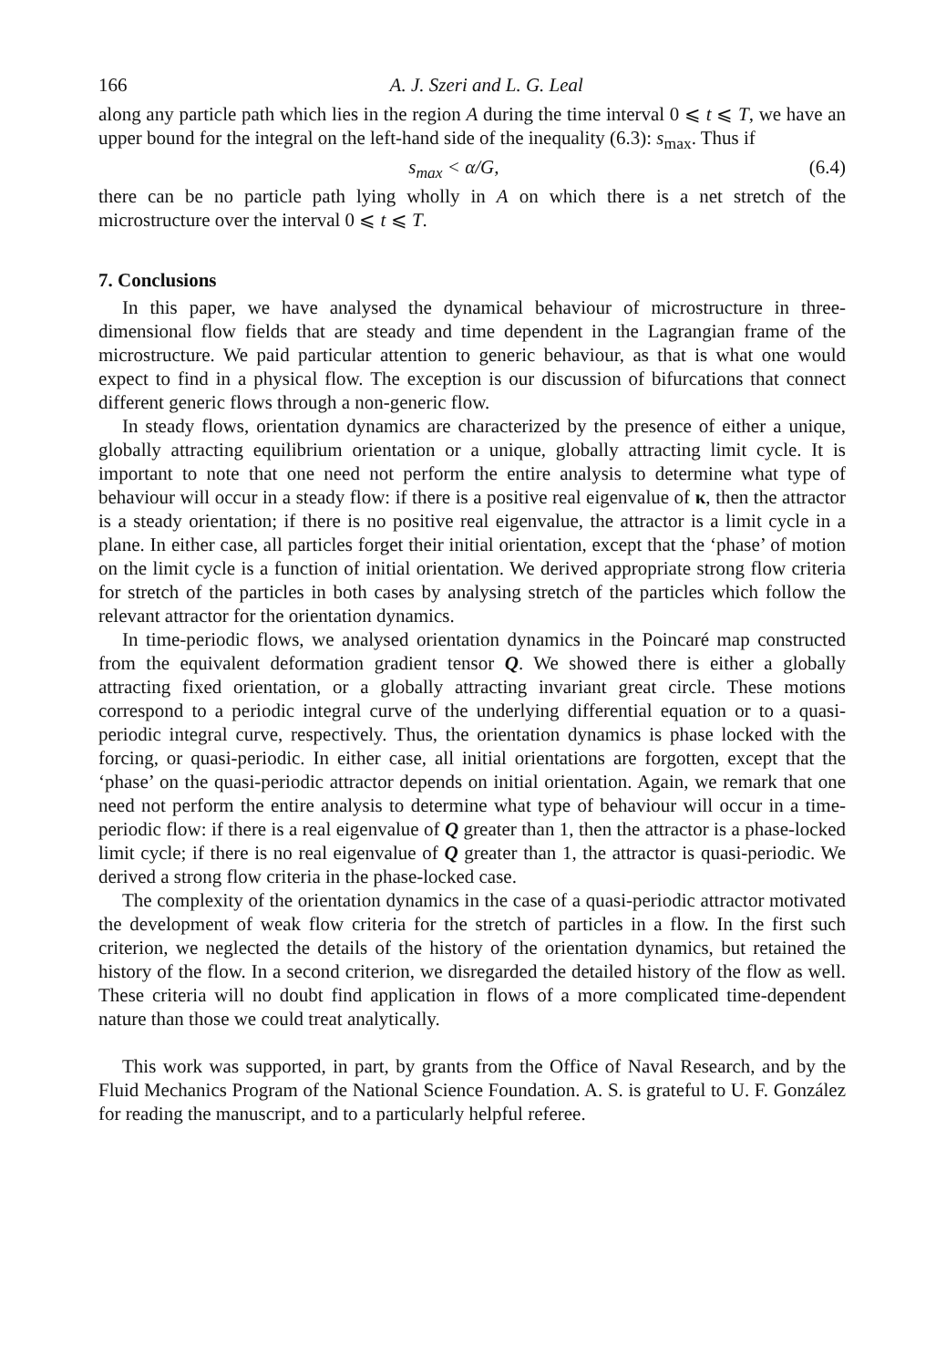166 A. J. Szeri and L. G. Leal
along any particle path which lies in the region A during the time interval 0 ⩽ t ⩽ T, we have an upper bound for the integral on the left-hand side of the inequality (6.3): s<sub>max</sub>. Thus if
s<sub>max</sub> < α/G, (6.4)
there can be no particle path lying wholly in A on which there is a net stretch of the microstructure over the interval 0 ⩽ t ⩽ T.
7. Conclusions
In this paper, we have analysed the dynamical behaviour of microstructure in three-dimensional flow fields that are steady and time dependent in the Lagrangian frame of the microstructure. We paid particular attention to generic behaviour, as that is what one would expect to find in a physical flow. The exception is our discussion of bifurcations that connect different generic flows through a non-generic flow.
In steady flows, orientation dynamics are characterized by the presence of either a unique, globally attracting equilibrium orientation or a unique, globally attracting limit cycle. It is important to note that one need not perform the entire analysis to determine what type of behaviour will occur in a steady flow: if there is a positive real eigenvalue of κ, then the attractor is a steady orientation; if there is no positive real eigenvalue, the attractor is a limit cycle in a plane. In either case, all particles forget their initial orientation, except that the ‘phase’ of motion on the limit cycle is a function of initial orientation. We derived appropriate strong flow criteria for stretch of the particles in both cases by analysing stretch of the particles which follow the relevant attractor for the orientation dynamics.
In time-periodic flows, we analysed orientation dynamics in the Poincaré map constructed from the equivalent deformation gradient tensor Q. We showed there is either a globally attracting fixed orientation, or a globally attracting invariant great circle. These motions correspond to a periodic integral curve of the underlying differential equation or to a quasi-periodic integral curve, respectively. Thus, the orientation dynamics is phase locked with the forcing, or quasi-periodic. In either case, all initial orientations are forgotten, except that the ‘phase’ on the quasi-periodic attractor depends on initial orientation. Again, we remark that one need not perform the entire analysis to determine what type of behaviour will occur in a time-periodic flow: if there is a real eigenvalue of Q greater than 1, then the attractor is a phase-locked limit cycle; if there is no real eigenvalue of Q greater than 1, the attractor is quasi-periodic. We derived a strong flow criteria in the phase-locked case.
The complexity of the orientation dynamics in the case of a quasi-periodic attractor motivated the development of weak flow criteria for the stretch of particles in a flow. In the first such criterion, we neglected the details of the history of the orientation dynamics, but retained the history of the flow. In a second criterion, we disregarded the detailed history of the flow as well. These criteria will no doubt find application in flows of a more complicated time-dependent nature than those we could treat analytically.
This work was supported, in part, by grants from the Office of Naval Research, and by the Fluid Mechanics Program of the National Science Foundation. A. S. is grateful to U. F. González for reading the manuscript, and to a particularly helpful referee.